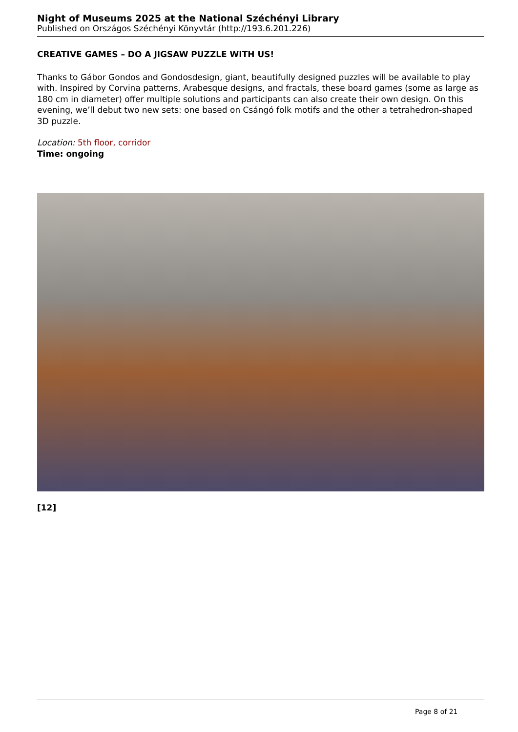Night of Museums 2025 at the National Széchényi Library
Published on Országos Széchényi Könyvtár (http://193.6.201.226)
CREATIVE GAMES – DO A JIGSAW PUZZLE WITH US!
Thanks to Gábor Gondos and Gondosdesign, giant, beautifully designed puzzles will be available to play with. Inspired by Corvina patterns, Arabesque designs, and fractals, these board games (some as large as 180 cm in diameter) offer multiple solutions and participants can also create their own design. On this evening, we’ll debut two new sets: one based on Csángó folk motifs and the other a tetrahedron-shaped 3D puzzle.
Location: 5th floor, corridor
Time: ongoing
[12]
Page 8 of 21